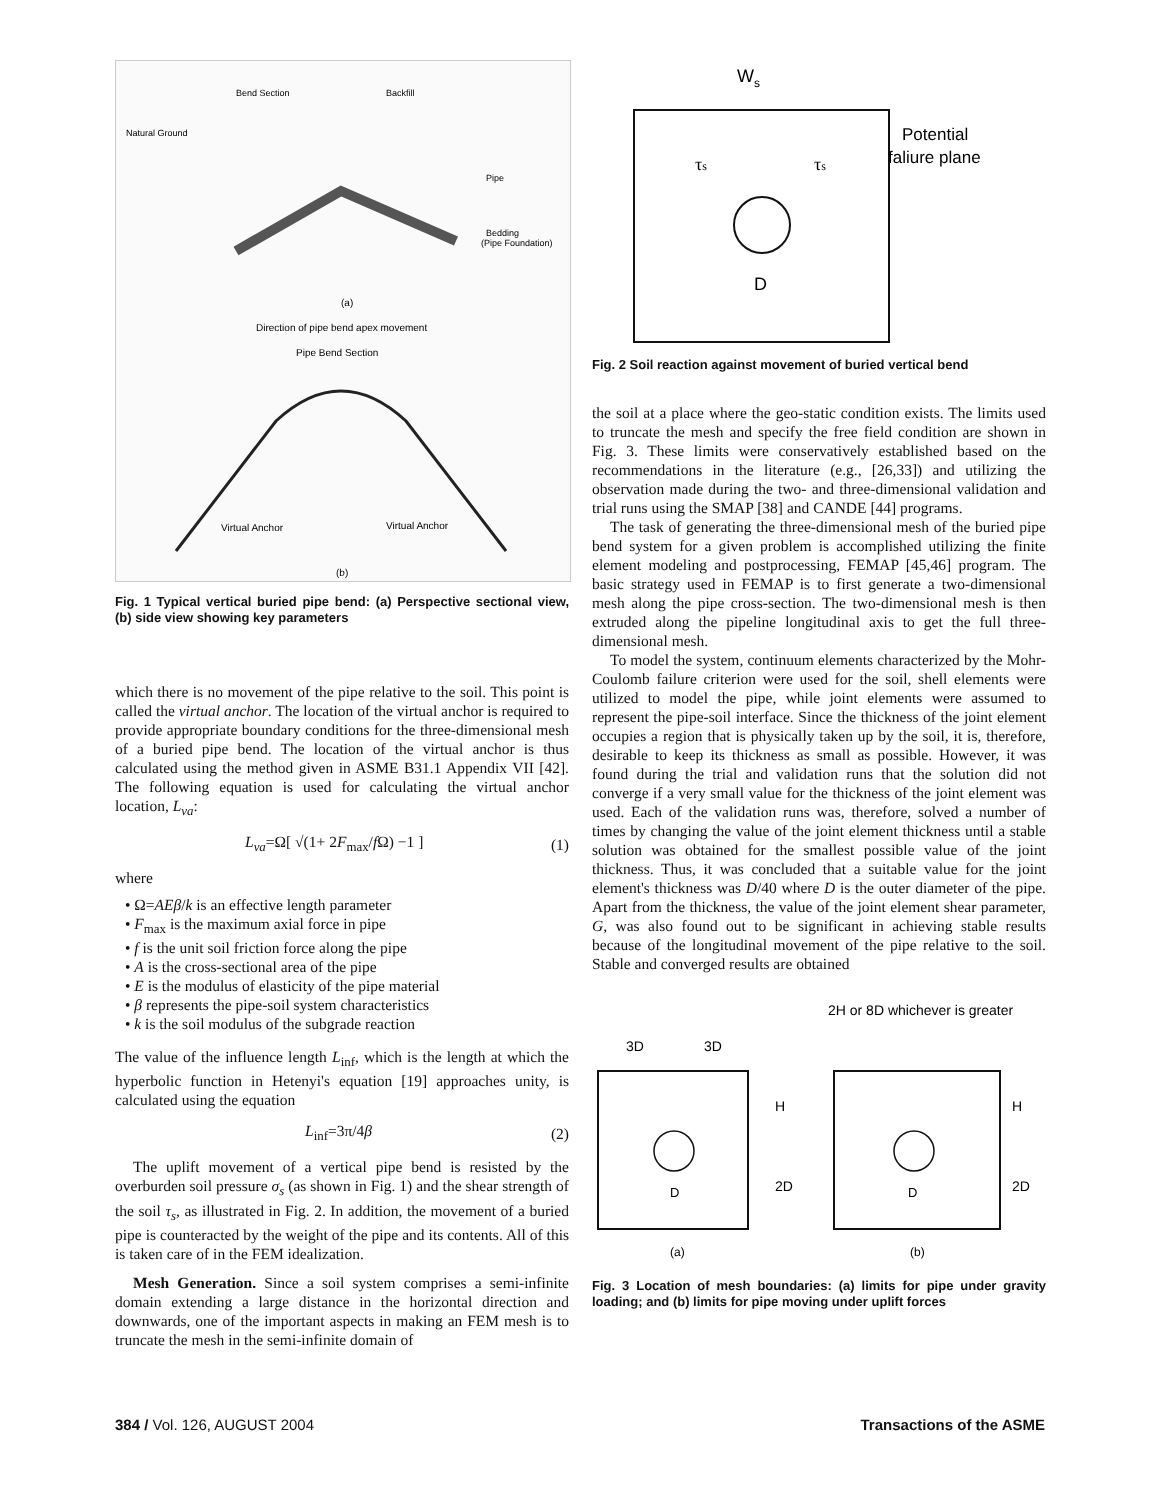Bend Section
Backfill
Natural Ground
Pipe
Bedding
(Pipe Foundation)
(a)
Direction of pipe bend apex movement
Pipe Bend Section
Virtual Anchor
Virtual Anchor
(b)
Fig. 1 Typical vertical buried pipe bend: (a) Perspective sectional view, (b) side view showing key parameters
which there is no movement of the pipe relative to the soil. This point is called the virtual anchor. The location of the virtual anchor is required to provide appropriate boundary conditions for the three-dimensional mesh of a buried pipe bend. The location of the virtual anchor is thus calculated using the method given in ASME B31.1 Appendix VII [42]. The following equation is used for calculating the virtual anchor location, L<sub>va</sub>:
L<sub>va</sub>=Ω[ √(1+ 2F<sub>max</sub>/f Ω) −1 ] (1)
where
• Ω=AEβ/k is an effective length parameter
• F<sub>max</sub> is the maximum axial force in pipe
• f is the unit soil friction force along the pipe
• A is the cross-sectional area of the pipe
• E is the modulus of elasticity of the pipe material
• β represents the pipe-soil system characteristics
• k is the soil modulus of the subgrade reaction
The value of the influence length L<sub>inf</sub>, which is the length at which the hyperbolic function in Hetenyi's equation [19] approaches unity, is calculated using the equation
L<sub>inf</sub>=3π/4β (2)
The uplift movement of a vertical pipe bend is resisted by the overburden soil pressure σ<sub>s</sub> (as shown in Fig. 1) and the shear strength of the soil τ<sub>s</sub>, as illustrated in Fig. 2. In addition, the movement of a buried pipe is counteracted by the weight of the pipe and its contents. All of this is taken care of in the FEM idealization.
Mesh Generation. Since a soil system comprises a semi-infinite domain extending a large distance in the horizontal direction and downwards, one of the important aspects in making an FEM mesh is to truncate the mesh in the semi-infinite domain of
Ws
Potential
faliure plane
τs
τs
D
Fig. 2 Soil reaction against movement of buried vertical bend
the soil at a place where the geo-static condition exists. The limits used to truncate the mesh and specify the free field condition are shown in Fig. 3. These limits were conservatively established based on the recommendations in the literature (e.g., [26,33]) and utilizing the observation made during the two- and three-dimensional validation and trial runs using the SMAP [38] and CANDE [44] programs.
The task of generating the three-dimensional mesh of the buried pipe bend system for a given problem is accomplished utilizing the finite element modeling and postprocessing, FEMAP [45,46] program. The basic strategy used in FEMAP is to first generate a two-dimensional mesh along the pipe cross-section. The two-dimensional mesh is then extruded along the pipeline longitudinal axis to get the full three-dimensional mesh.
To model the system, continuum elements characterized by the Mohr-Coulomb failure criterion were used for the soil, shell elements were utilized to model the pipe, while joint elements were assumed to represent the pipe-soil interface. Since the thickness of the joint element occupies a region that is physically taken up by the soil, it is, therefore, desirable to keep its thickness as small as possible. However, it was found during the trial and validation runs that the solution did not converge if a very small value for the thickness of the joint element was used. Each of the validation runs was, therefore, solved a number of times by changing the value of the joint element thickness until a stable solution was obtained for the smallest possible value of the joint thickness. Thus, it was concluded that a suitable value for the joint element's thickness was D/40 where D is the outer diameter of the pipe. Apart from the thickness, the value of the joint element shear parameter, G, was also found out to be significant in achieving stable results because of the longitudinal movement of the pipe relative to the soil. Stable and converged results are obtained
2H or 8D whichever is greater
3D
3D
D
H
2D
D
H
2D
(a)
(b)
Fig. 3 Location of mesh boundaries: (a) limits for pipe under gravity loading; and (b) limits for pipe moving under uplift forces
384 / Vol. 126, AUGUST 2004 Transactions of the ASME